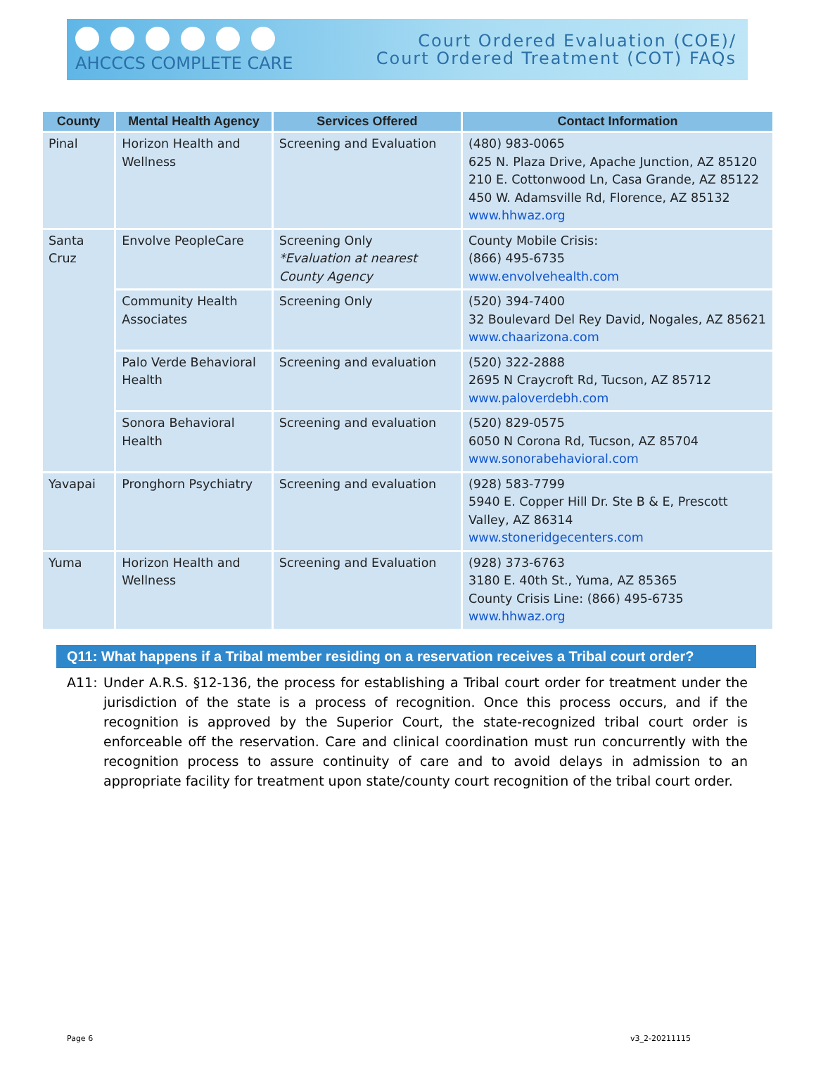AHCCCS COMPLETE CARE
Court Ordered Evaluation (COE)/
Court Ordered Treatment (COT) FAQs
| County | Mental Health Agency | Services Offered | Contact Information |
| --- | --- | --- | --- |
| Pinal | Horizon Health and Wellness | Screening and Evaluation | (480) 983-0065 625 N. Plaza Drive, Apache Junction, AZ 85120 210 E. Cottonwood Ln, Casa Grande, AZ 85122 450 W. Adamsville Rd, Florence, AZ 85132 www.hhwaz.org |
| Santa Cruz | Envolve PeopleCare | Screening Only *Evaluation at nearest County Agency | County Mobile Crisis: (866) 495-6735 www.envolvehealth.com |
| | Community Health Associates | Screening Only | (520) 394-7400 32 Boulevard Del Rey David, Nogales, AZ 85621 www.chaarizona.com |
| | Palo Verde Behavioral Health | Screening and evaluation | (520) 322-2888 2695 N Craycroft Rd, Tucson, AZ 85712 www.paloverdebh.com |
| | Sonora Behavioral Health | Screening and evaluation | (520) 829-0575 6050 N Corona Rd, Tucson, AZ 85704 www.sonorabehavioral.com |
| Yavapai | Pronghorn Psychiatry | Screening and evaluation | (928) 583-7799 5940 E. Copper Hill Dr. Ste B & E, Prescott Valley, AZ 86314 www.stoneridgecenters.com |
| Yuma | Horizon Health and Wellness | Screening and Evaluation | (928) 373-6763 3180 E. 40th St., Yuma, AZ 85365 County Crisis Line: (866) 495-6735 www.hhwaz.org |
Q11: What happens if a Tribal member residing on a reservation receives a Tribal court order?
A11: Under A.R.S. §12-136, the process for establishing a Tribal court order for treatment under the jurisdiction of the state is a process of recognition. Once this process occurs, and if the recognition is approved by the Superior Court, the state-recognized tribal court order is enforceable off the reservation. Care and clinical coordination must run concurrently with the recognition process to assure continuity of care and to avoid delays in admission to an appropriate facility for treatment upon state/county court recognition of the tribal court order.
Page 6 v3_2-20211115